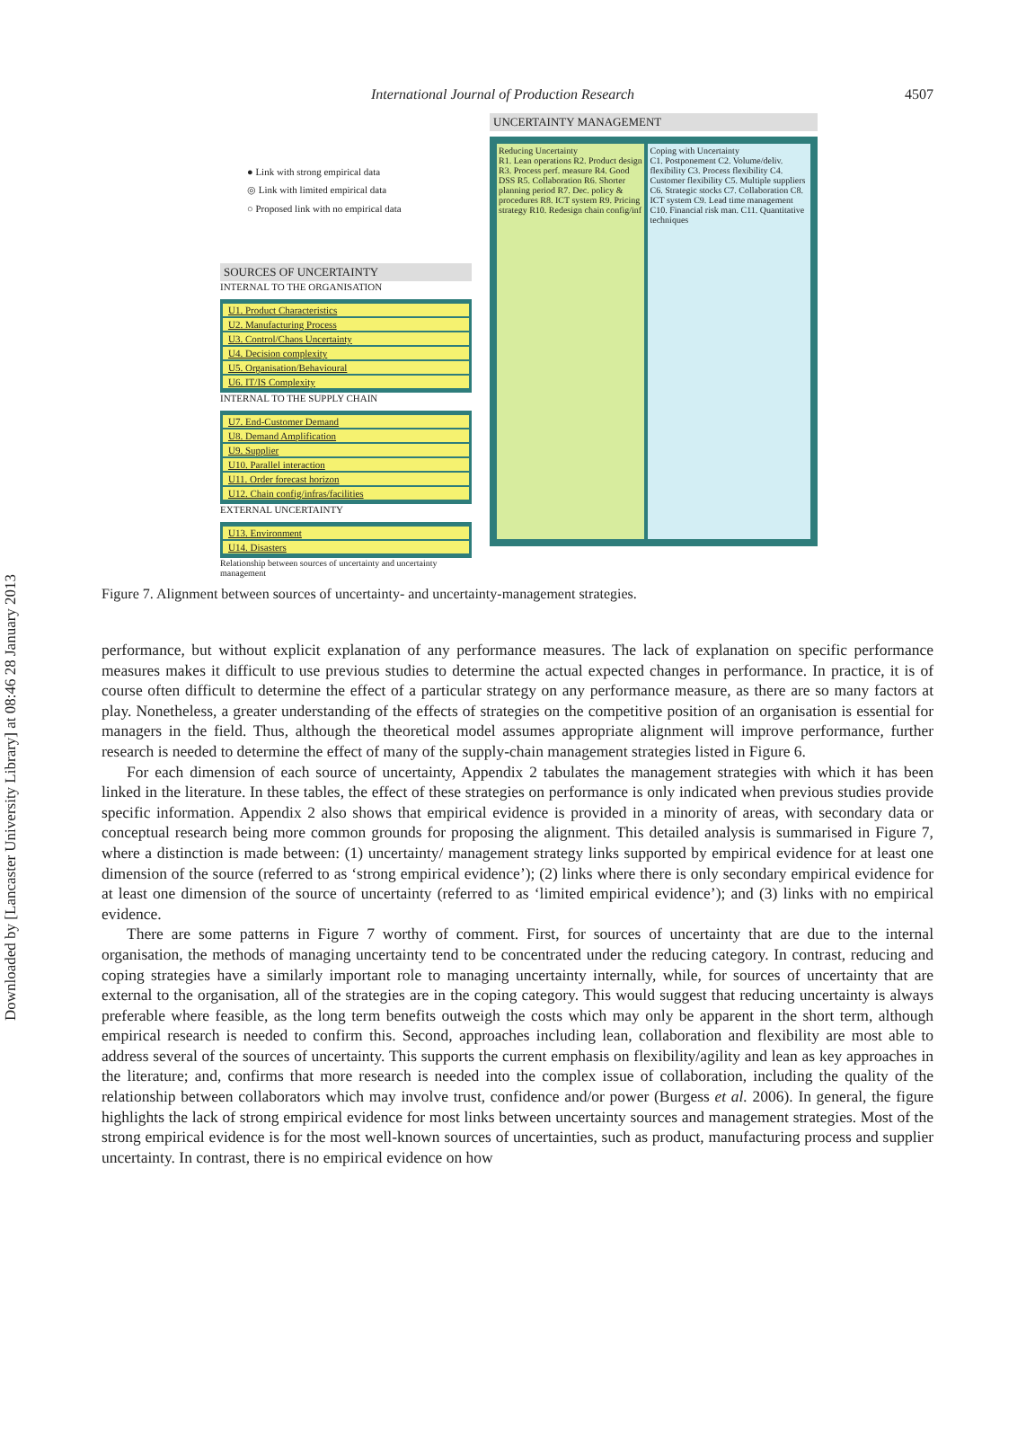Downloaded by [Lancaster University Library] at 08:46 28 January 2013
International Journal of Production Research 4507
● Link with strong empirical data
◎ Link with limited empirical data
○ Proposed link with no empirical data
SOURCES OF UNCERTAINTY
INTERNAL TO THE ORGANISATION
U1. Product Characteristics
U2. Manufacturing Process
U3. Control/Chaos Uncertainty
U4. Decision complexity
U5. Organisation/Behavioural
U6. IT/IS Complexity
INTERNAL TO THE SUPPLY CHAIN
U7. End-Customer Demand
U8. Demand Amplification
U9. Supplier
U10. Parallel interaction
U11. Order forecast horizon
U12. Chain config/infras/facilities
EXTERNAL UNCERTAINTY
U13. Environment
U14. Disasters
Relationship between sources of uncertainty and uncertainty management
UNCERTAINTY MANAGEMENT
Reducing Uncertainty
R1. Lean operations R2. Product design R3. Process perf. measure R4. Good DSS R5. Collaboration R6. Shorter planning period R7. Dec. policy & procedures R8. ICT system R9. Pricing strategy R10. Redesign chain config/inf
Coping with Uncertainty
C1. Postponement C2. Volume/deliv. flexibility C3. Process flexibility C4. Customer flexibility C5. Multiple suppliers C6. Strategic stocks C7. Collaboration C8. ICT system C9. Lead time management C10. Financial risk man. C11. Quantitative techniques
Figure 7. Alignment between sources of uncertainty- and uncertainty-management strategies.
performance, but without explicit explanation of any performance measures. The lack of explanation on specific performance measures makes it difficult to use previous studies to determine the actual expected changes in performance. In practice, it is of course often difficult to determine the effect of a particular strategy on any performance measure, as there are so many factors at play. Nonetheless, a greater understanding of the effects of strategies on the competitive position of an organisation is essential for managers in the field. Thus, although the theoretical model assumes appropriate alignment will improve performance, further research is needed to determine the effect of many of the supply-chain management strategies listed in Figure 6.
For each dimension of each source of uncertainty, Appendix 2 tabulates the management strategies with which it has been linked in the literature. In these tables, the effect of these strategies on performance is only indicated when previous studies provide specific information. Appendix 2 also shows that empirical evidence is provided in a minority of areas, with secondary data or conceptual research being more common grounds for proposing the alignment. This detailed analysis is summarised in Figure 7, where a distinction is made between: (1) uncertainty/ management strategy links supported by empirical evidence for at least one dimension of the source (referred to as ‘strong empirical evidence’); (2) links where there is only secondary empirical evidence for at least one dimension of the source of uncertainty (referred to as ‘limited empirical evidence’); and (3) links with no empirical evidence.
There are some patterns in Figure 7 worthy of comment. First, for sources of uncertainty that are due to the internal organisation, the methods of managing uncertainty tend to be concentrated under the reducing category. In contrast, reducing and coping strategies have a similarly important role to managing uncertainty internally, while, for sources of uncertainty that are external to the organisation, all of the strategies are in the coping category. This would suggest that reducing uncertainty is always preferable where feasible, as the long term benefits outweigh the costs which may only be apparent in the short term, although empirical research is needed to confirm this. Second, approaches including lean, collaboration and flexibility are most able to address several of the sources of uncertainty. This supports the current emphasis on flexibility/agility and lean as key approaches in the literature; and, confirms that more research is needed into the complex issue of collaboration, including the quality of the relationship between collaborators which may involve trust, confidence and/or power (Burgess et al. 2006). In general, the figure highlights the lack of strong empirical evidence for most links between uncertainty sources and management strategies. Most of the strong empirical evidence is for the most well-known sources of uncertainties, such as product, manufacturing process and supplier uncertainty. In contrast, there is no empirical evidence on how